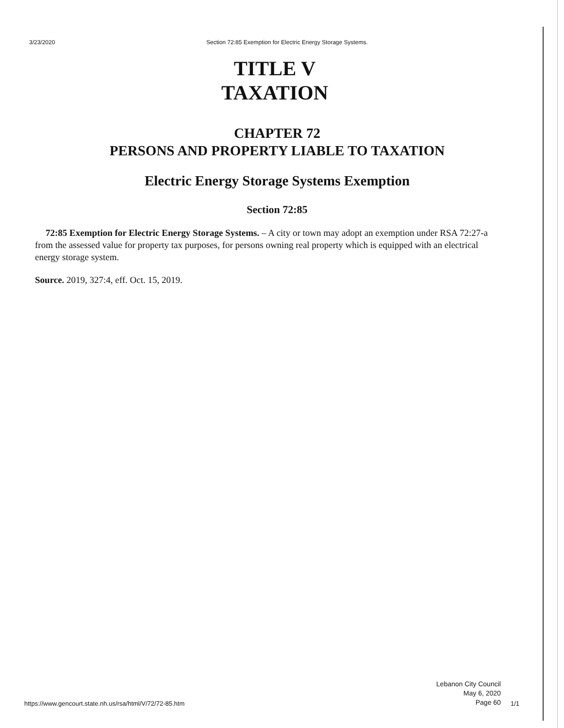3/23/2020 Section 72:85 Exemption for Electric Energy Storage Systems.
TITLE V
TAXATION
CHAPTER 72
PERSONS AND PROPERTY LIABLE TO TAXATION
Electric Energy Storage Systems Exemption
Section 72:85
72:85 Exemption for Electric Energy Storage Systems. – A city or town may adopt an exemption under RSA 72:27-a from the assessed value for property tax purposes, for persons owning real property which is equipped with an electrical energy storage system.
Source. 2019, 327:4, eff. Oct. 15, 2019.
https://www.gencourt.state.nh.us/rsa/html/V/72/72-85.htm
Lebanon City Council
May 6, 2020
Page 60
1/1